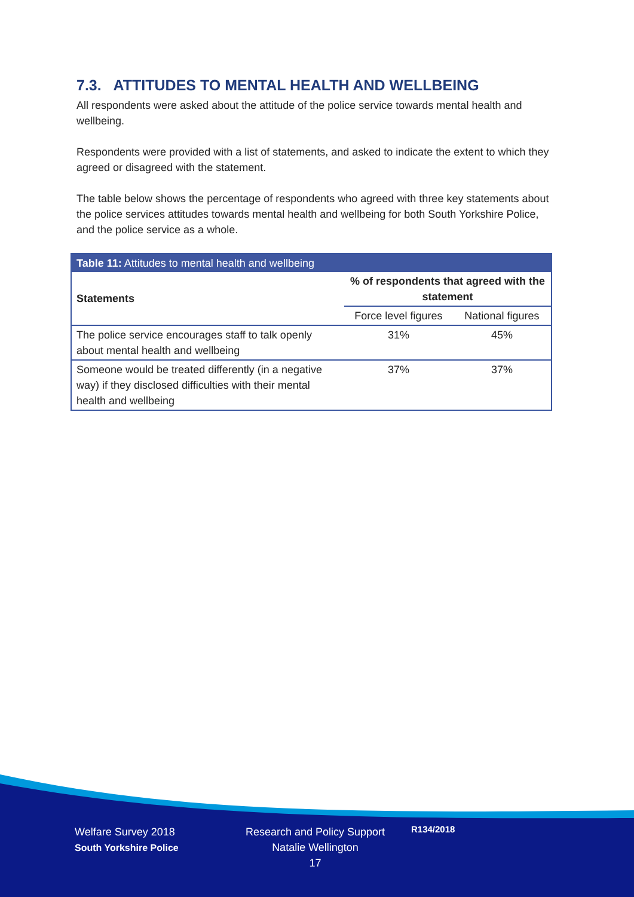7.3. ATTITUDES TO MENTAL HEALTH AND WELLBEING
All respondents were asked about the attitude of the police service towards mental health and wellbeing.
Respondents were provided with a list of statements, and asked to indicate the extent to which they agreed or disagreed with the statement.
The table below shows the percentage of respondents who agreed with three key statements about the police services attitudes towards mental health and wellbeing for both South Yorkshire Police, and the police service as a whole.
| Table 11: Attitudes to mental health and wellbeing | | |
| --- | --- | --- |
| Statements | % of respondents that agreed with the statement | |
| | Force level figures | National figures |
| The police service encourages staff to talk openly about mental health and wellbeing | 31% | 45% |
| Someone would be treated differently (in a negative way) if they disclosed difficulties with their mental health and wellbeing | 37% | 37% |
Welfare Survey 2018
South Yorkshire Police
Research and Policy Support
Natalie Wellington
17
R134/2018